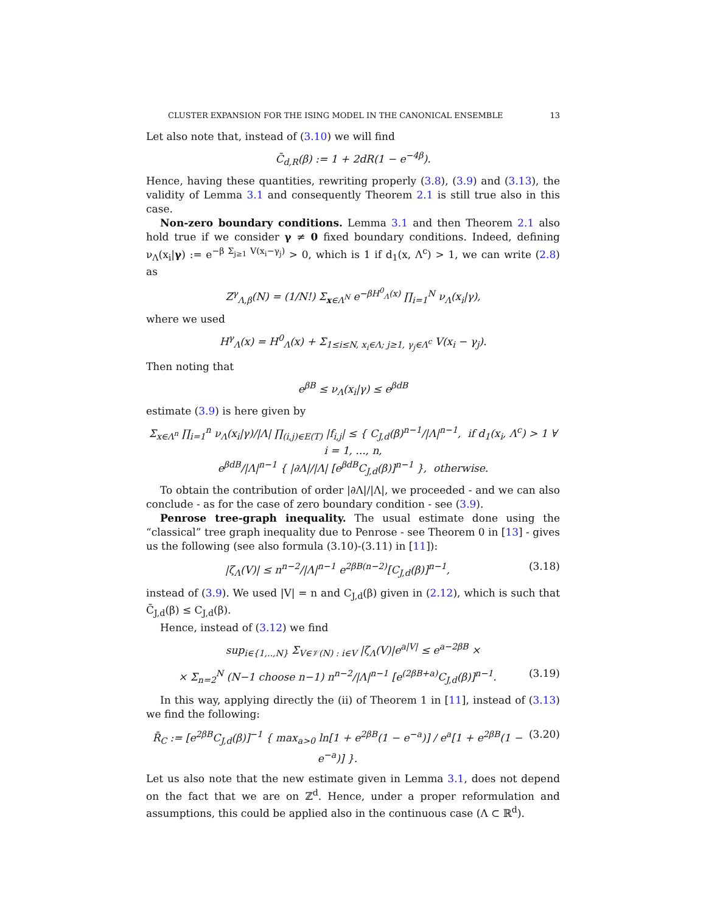CLUSTER EXPANSION FOR THE ISING MODEL IN THE CANONICAL ENSEMBLE 13
Let also note that, instead of (3.10) we will find
C̄<sub>d,R</sub>(β) := 1 + 2dR(1 − e<sup>−4β</sup>).
Hence, having these quantities, rewriting properly (3.8), (3.9) and (3.13), the validity of Lemma 3.1 and consequently Theorem 2.1 is still true also in this case.
Non-zero boundary conditions. Lemma 3.1 and then Theorem 2.1 also hold true if we consider γ ≠ 0 fixed boundary conditions. Indeed, defining ν<sub>Λ</sub>(x<sub>i</sub>|γ) := e<sup>−β Σ<sub>j≥1</sub> V(x<sub>i</sub>−γ<sub>j</sub>)</sup> > 0, which is 1 if d<sub>1</sub>(x, Λ<sup>c</sup>) > 1, we can write (2.8) as
Z<sup>γ</sup><sub>Λ,β</sub>(N) = (1/N!) Σ<sub>x∈Λ<sup>N</sup></sub> e<sup>−βH<sup>0</sup><sub>Λ</sub>(x)</sup> ∏<sub>i=1</sub><sup>N</sup> ν<sub>Λ</sub>(x<sub>i</sub>|γ),
where we used
H<sup>γ</sup><sub>Λ</sub>(x) = H<sup>0</sup><sub>Λ</sub>(x) + Σ<sub>1≤i≤N, x<sub>i</sub>∈Λ; j≥1, γ<sub>j</sub>∈Λ<sup>c</sup></sub> V(x<sub>i</sub> − γ<sub>j</sub>).
Then noting that
e<sup>βB</sup> ≤ ν<sub>Λ</sub>(x<sub>i</sub>|γ) ≤ e<sup>βdB</sup>
estimate (3.9) is here given by
Σ<sub>x∈Λ<sup>n</sup></sub> ∏<sub>i=1</sub><sup>n</sup> ν<sub>Λ</sub>(x<sub>i</sub>|γ)/|Λ| ∏<sub>(i,j)∈E(T)</sub> |f<sub>i,j</sub>| ≤ { C<sub>J,d</sub>(β)<sup>n−1</sup>/|Λ|<sup>n−1</sup>, if d<sub>1</sub>(x<sub>i</sub>, Λ<sup>c</sup>) > 1 ∀ i = 1, ..., n,
e<sup>βdB</sup>/|Λ|<sup>n−1</sup> { |∂Λ|/|Λ| [e<sup>βdB</sup>C<sub>J,d</sub>(β)]<sup>n−1</sup> }, otherwise.
To obtain the contribution of order |∂Λ|/|Λ|, we proceeded - and we can also conclude - as for the case of zero boundary condition - see (3.9).
Penrose tree-graph inequality. The usual estimate done using the “classical” tree graph inequality due to Penrose - see Theorem 0 in [13] - gives us the following (see also formula (3.10)-(3.11) in [11]):
|ζ<sub>Λ</sub>(V)| ≤ n<sup>n−2</sup>/|Λ|<sup>n−1</sup> e<sup>2βB(n−2)</sup>[C<sub>J,d</sub>(β)]<sup>n−1</sup>, (3.18)
instead of (3.9). We used |V| = n and C<sub>J,d</sub>(β) given in (2.12), which is such that C̄<sub>J,d</sub>(β) ≤ C<sub>J,d</sub>(β).
Hence, instead of (3.12) we find
sup<sub>i∈{1,..,N}</sub> Σ<sub>V∈𝒱(N) : i∈V</sub> |ζ<sub>Λ</sub>(V)|e<sup>a|V|</sup> ≤ e<sup>a−2βB</sup> ×
× Σ<sub>n=2</sub><sup>N</sup> (N−1 choose n−1) n<sup>n−2</sup>/|Λ|<sup>n−1</sup> [e<sup>(2βB+a)</sup>C<sub>J,d</sub>(β)]<sup>n−1</sup>. (3.19)
In this way, applying directly the (ii) of Theorem 1 in [11], instead of (3.13) we find the following:
R̄<sub>C</sub> := [e<sup>2βB</sup>C<sub>J,d</sub>(β)]<sup>−1</sup> { max<sub>a>0</sub> ln[1 + e<sup>2βB</sup>(1 − e<sup>−a</sup>)] / e<sup>a</sup>[1 + e<sup>2βB</sup>(1 − e<sup>−a</sup>)] }. (3.20)
Let us also note that the new estimate given in Lemma 3.1, does not depend on the fact that we are on ℤ<sup>d</sup>. Hence, under a proper reformulation and assumptions, this could be applied also in the continuous case (Λ ⊂ ℝ<sup>d</sup>).